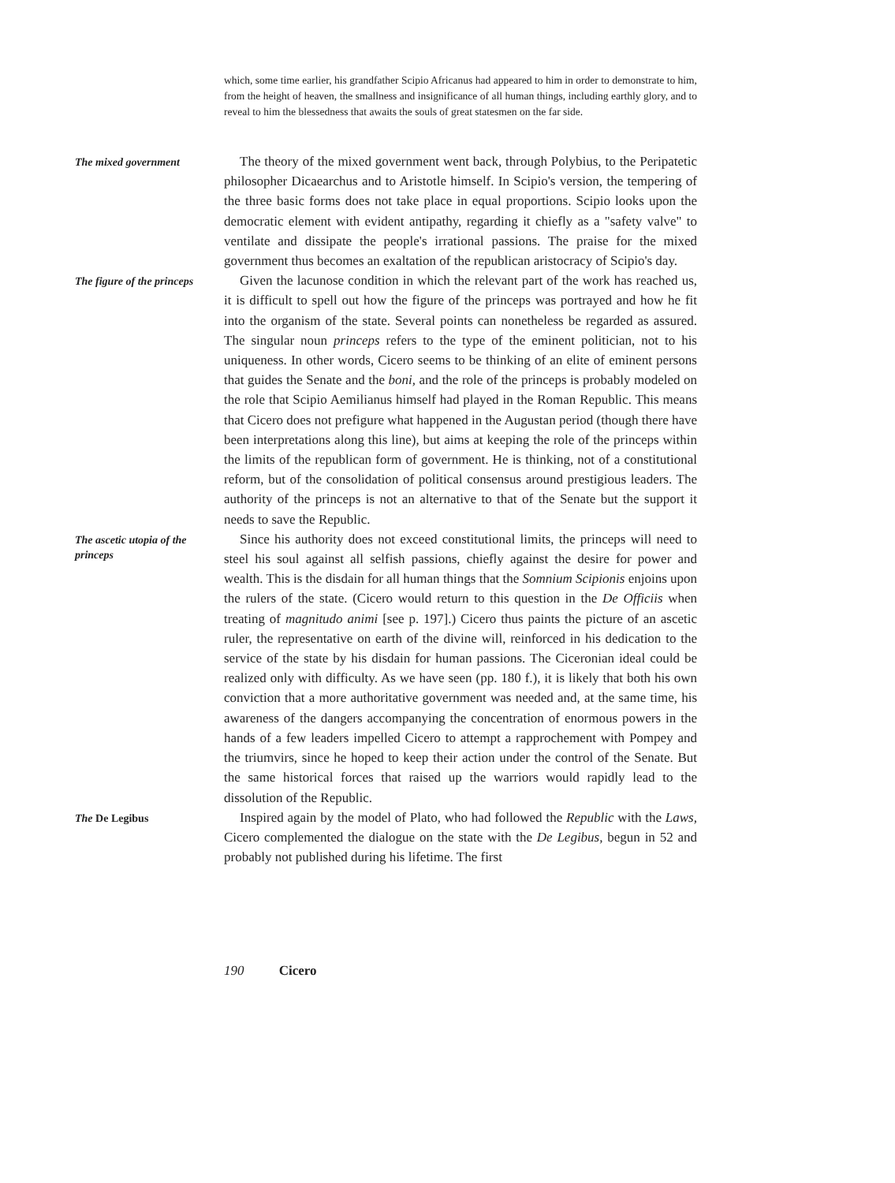which, some time earlier, his grandfather Scipio Africanus had appeared to him in order to demonstrate to him, from the height of heaven, the smallness and insignificance of all human things, including earthly glory, and to reveal to him the blessedness that awaits the souls of great statesmen on the far side.
The mixed government
The theory of the mixed government went back, through Polybius, to the Peripatetic philosopher Dicaearchus and to Aristotle himself. In Scipio's version, the tempering of the three basic forms does not take place in equal proportions. Scipio looks upon the democratic element with evident antipathy, regarding it chiefly as a "safety valve" to ventilate and dissipate the people's irrational passions. The praise for the mixed government thus becomes an exaltation of the republican aristocracy of Scipio's day.
The figure of the princeps
Given the lacunose condition in which the relevant part of the work has reached us, it is difficult to spell out how the figure of the princeps was portrayed and how he fit into the organism of the state. Several points can nonetheless be regarded as assured. The singular noun princeps refers to the type of the eminent politician, not to his uniqueness. In other words, Cicero seems to be thinking of an elite of eminent persons that guides the Senate and the boni, and the role of the princeps is probably modeled on the role that Scipio Aemilianus himself had played in the Roman Republic. This means that Cicero does not prefigure what happened in the Augustan period (though there have been interpretations along this line), but aims at keeping the role of the princeps within the limits of the republican form of government. He is thinking, not of a constitutional reform, but of the consolidation of political consensus around prestigious leaders. The authority of the princeps is not an alternative to that of the Senate but the support it needs to save the Republic.
The ascetic utopia of the princeps
Since his authority does not exceed constitutional limits, the princeps will need to steel his soul against all selfish passions, chiefly against the desire for power and wealth. This is the disdain for all human things that the Somnium Scipionis enjoins upon the rulers of the state. (Cicero would return to this question in the De Officiis when treating of magnitudo animi [see p. 197].) Cicero thus paints the picture of an ascetic ruler, the representative on earth of the divine will, reinforced in his dedication to the service of the state by his disdain for human passions. The Ciceronian ideal could be realized only with difficulty. As we have seen (pp. 180 f.), it is likely that both his own conviction that a more authoritative government was needed and, at the same time, his awareness of the dangers accompanying the concentration of enormous powers in the hands of a few leaders impelled Cicero to attempt a rapprochement with Pompey and the triumvirs, since he hoped to keep their action under the control of the Senate. But the same historical forces that raised up the warriors would rapidly lead to the dissolution of the Republic.
The De Legibus
Inspired again by the model of Plato, who had followed the Republic with the Laws, Cicero complemented the dialogue on the state with the De Legibus, begun in 52 and probably not published during his lifetime. The first
190 Cicero